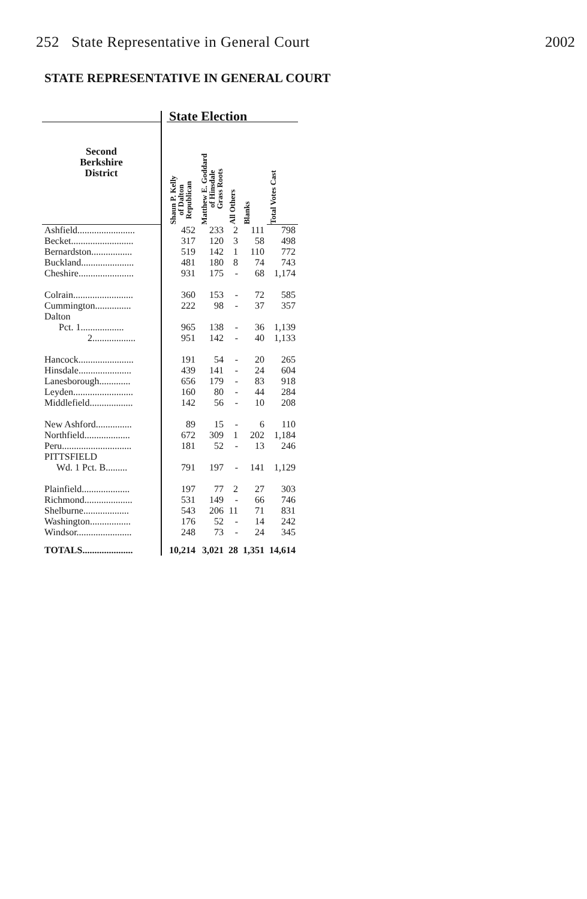252 State Representative in General Court 2002
STATE REPRESENTATIVE IN GENERAL COURT
| | | State Election | | | | |
| --- | --- | --- | --- | --- | --- | --- |
| Second Berkshire District | | Shaun P. Kelly of Dalton Republican | Matthew E. Goddard of Hinsdale Grass Roots | All Others | Blanks | Total Votes Cast |
| Ashfield........................ | | 452 | 233 | 2 | 111 | 798 |
| Becket.......................... | | 317 | 120 | 3 | 58 | 498 |
| Bernardston................. | | 519 | 142 | 1 | 110 | 772 |
| Buckland...................... | | 481 | 180 | 8 | 74 | 743 |
| Cheshire....................... | | 931 | 175 | - | 68 | 1,174 |
| Colrain......................... | | 360 | 153 | - | 72 | 585 |
| Cummington............... | | 222 | 98 | - | 37 | 357 |
| Dalton | | | | | | |
| Pct. 1.................. | | 965 | 138 | - | 36 | 1,139 |
| 2.................. | | 951 | 142 | - | 40 | 1,133 |
| Hancock....................... | | 191 | 54 | - | 20 | 265 |
| Hinsdale...................... | | 439 | 141 | - | 24 | 604 |
| Lanesborough............. | | 656 | 179 | - | 83 | 918 |
| Leyden......................... | | 160 | 80 | - | 44 | 284 |
| Middlefield.................. | | 142 | 56 | - | 10 | 208 |
| New Ashford............... | | 89 | 15 | - | 6 | 110 |
| Northfield................... | | 672 | 309 | 1 | 202 | 1,184 |
| Peru............................. | | 181 | 52 | - | 13 | 246 |
| PITTSFIELD | | | | | | |
| Wd. 1 Pct. B......... | | 791 | 197 | - | 141 | 1,129 |
| Plainfield.................... | | 197 | 77 | 2 | 27 | 303 |
| Richmond.................... | | 531 | 149 | - | 66 | 746 |
| Shelburne................... | | 543 | 206 | 11 | 71 | 831 |
| Washington................. | | 176 | 52 | - | 14 | 242 |
| Windsor....................... | | 248 | 73 | - | 24 | 345 |
| TOTALS..................... | | 10,214 | 3,021 | 28 | 1,351 | 14,614 |